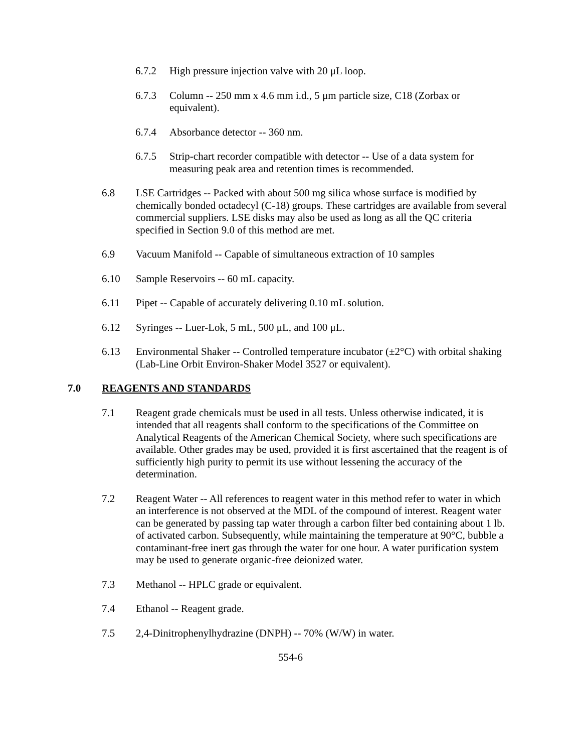6.7.2 High pressure injection valve with 20 μL loop.
6.7.3 Column -- 250 mm x 4.6 mm i.d., 5 μm particle size, C18 (Zorbax or equivalent).
6.7.4 Absorbance detector -- 360 nm.
6.7.5 Strip-chart recorder compatible with detector -- Use of a data system for measuring peak area and retention times is recommended.
6.8 LSE Cartridges -- Packed with about 500 mg silica whose surface is modified by chemically bonded octadecyl (C-18) groups. These cartridges are available from several commercial suppliers. LSE disks may also be used as long as all the QC criteria specified in Section 9.0 of this method are met.
6.9 Vacuum Manifold -- Capable of simultaneous extraction of 10 samples
6.10 Sample Reservoirs -- 60 mL capacity.
6.11 Pipet -- Capable of accurately delivering 0.10 mL solution.
6.12 Syringes -- Luer-Lok, 5 mL, 500 μL, and 100 μL.
6.13 Environmental Shaker -- Controlled temperature incubator (±2°C) with orbital shaking (Lab-Line Orbit Environ-Shaker Model 3527 or equivalent).
7.0 REAGENTS AND STANDARDS
7.1 Reagent grade chemicals must be used in all tests. Unless otherwise indicated, it is intended that all reagents shall conform to the specifications of the Committee on Analytical Reagents of the American Chemical Society, where such specifications are available. Other grades may be used, provided it is first ascertained that the reagent is of sufficiently high purity to permit its use without lessening the accuracy of the determination.
7.2 Reagent Water -- All references to reagent water in this method refer to water in which an interference is not observed at the MDL of the compound of interest. Reagent water can be generated by passing tap water through a carbon filter bed containing about 1 lb. of activated carbon. Subsequently, while maintaining the temperature at 90°C, bubble a contaminant-free inert gas through the water for one hour. A water purification system may be used to generate organic-free deionized water.
7.3 Methanol -- HPLC grade or equivalent.
7.4 Ethanol -- Reagent grade.
7.5 2,4-Dinitrophenylhydrazine (DNPH) -- 70% (W/W) in water.
554-6